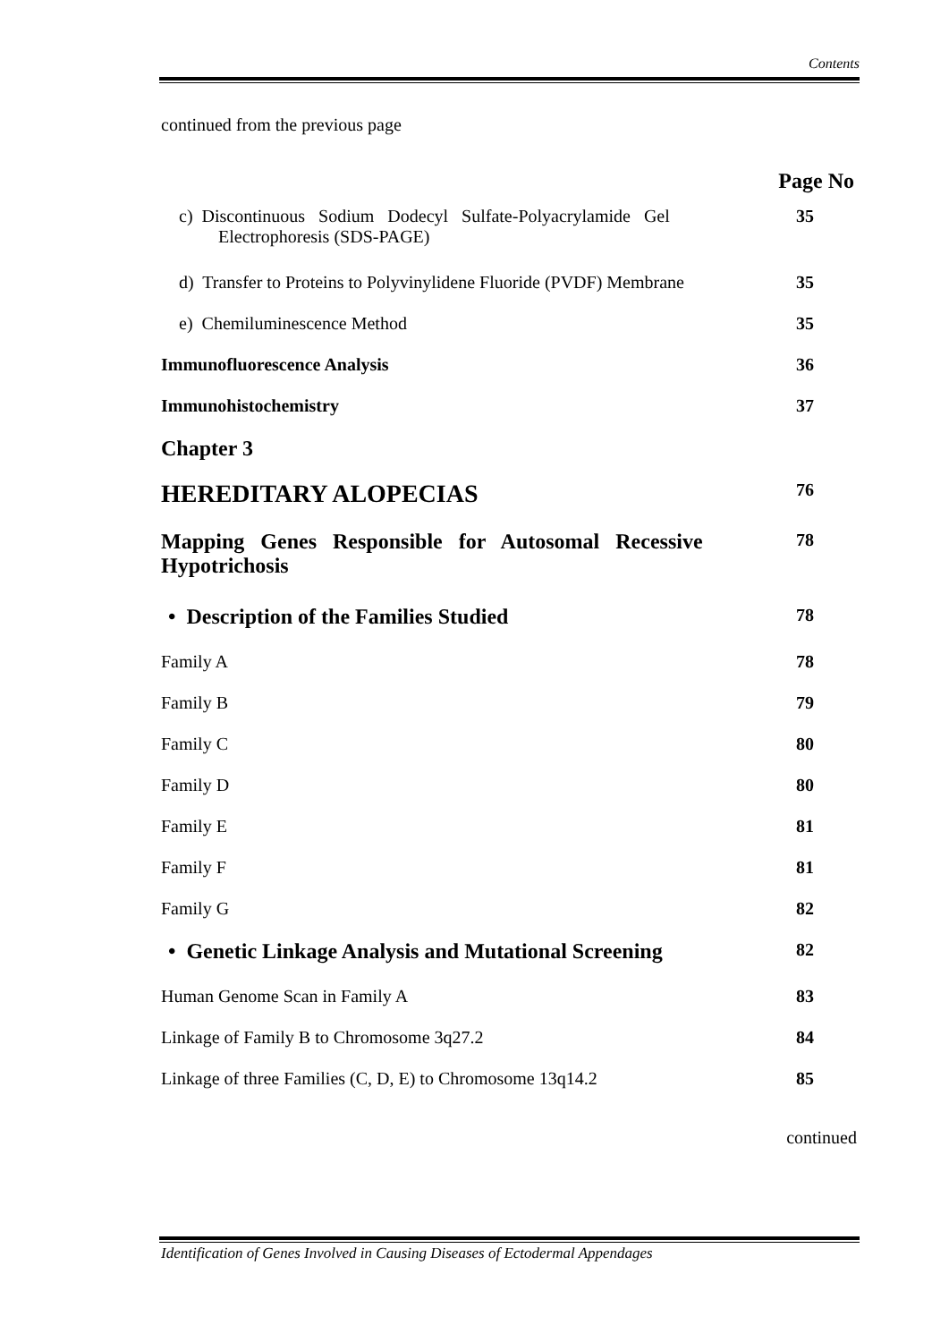Contents
continued from the previous page
Page No
| c) Discontinuous Sodium Dodecyl Sulfate-Polyacrylamide Gel Electrophoresis (SDS-PAGE) | 35 |
| d) Transfer to Proteins to Polyvinylidene Fluoride (PVDF) Membrane | 35 |
| e) Chemiluminescence Method | 35 |
| Immunofluorescence Analysis | 36 |
| Immunohistochemistry | 37 |
| Chapter 3 | |
| HEREDITARY ALOPECIAS | 76 |
| Mapping Genes Responsible for Autosomal Recessive Hypotrichosis | 78 |
| • Description of the Families Studied | 78 |
| Family A | 78 |
| Family B | 79 |
| Family C | 80 |
| Family D | 80 |
| Family E | 81 |
| Family F | 81 |
| Family G | 82 |
| • Genetic Linkage Analysis and Mutational Screening | 82 |
| Human Genome Scan in Family A | 83 |
| Linkage of Family B to Chromosome 3q27.2 | 84 |
| Linkage of three Families (C, D, E) to Chromosome 13q14.2 | 85 |
continued
Identification of Genes Involved in Causing Diseases of Ectodermal Appendages